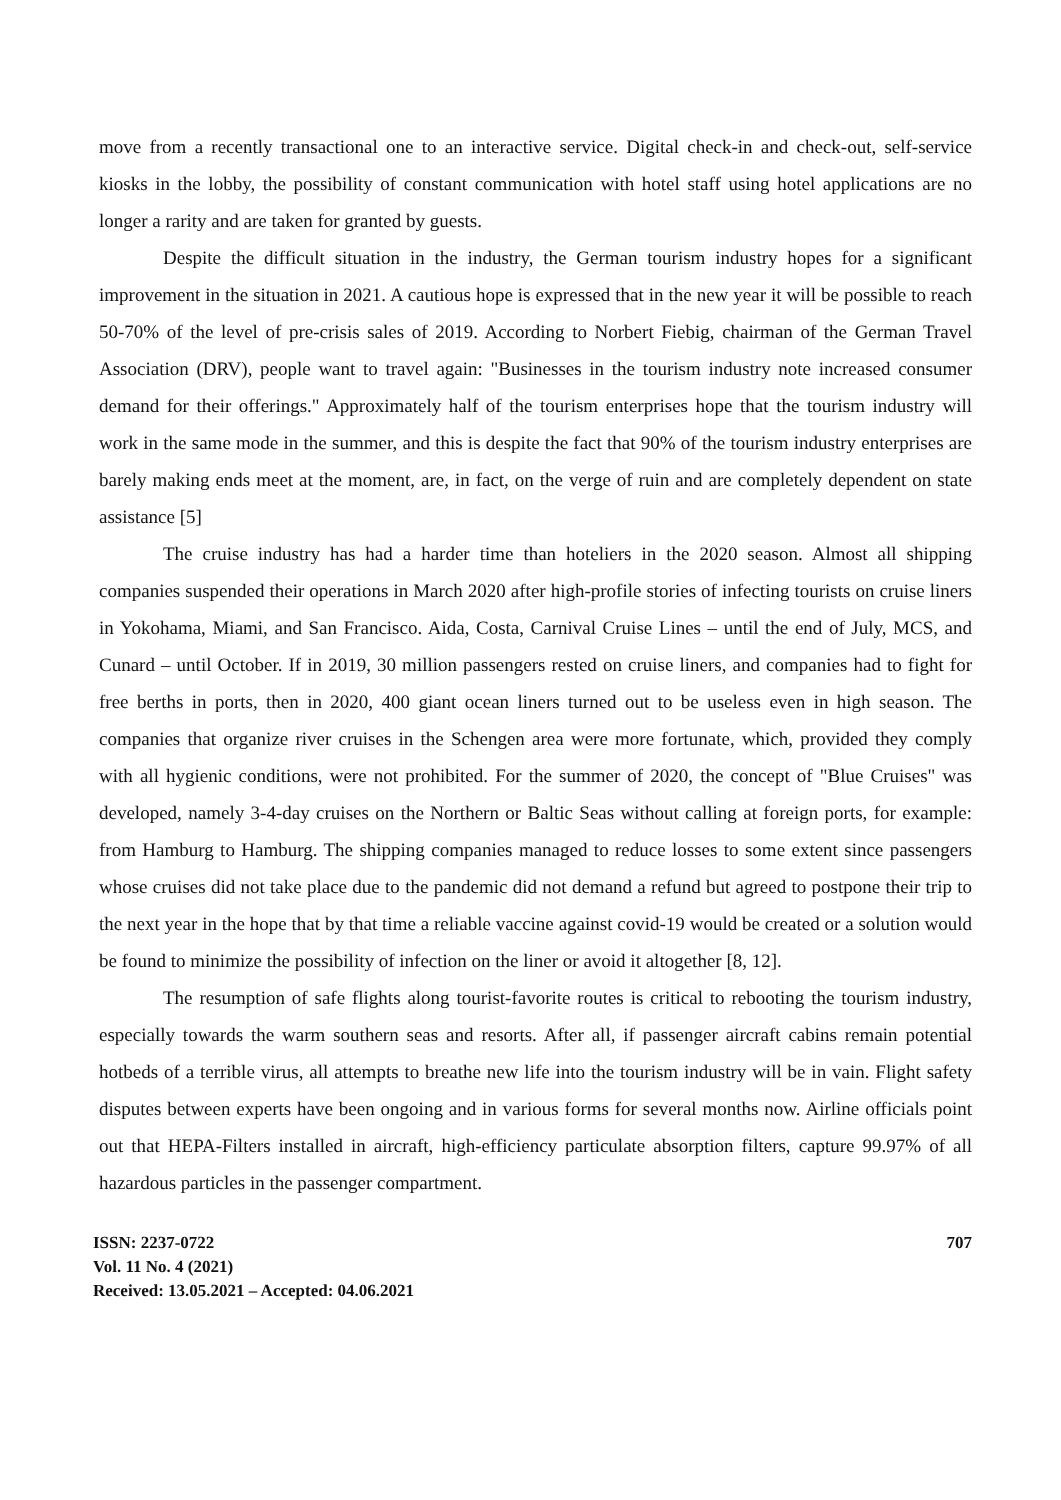move from a recently transactional one to an interactive service. Digital check-in and check-out, self-service kiosks in the lobby, the possibility of constant communication with hotel staff using hotel applications are no longer a rarity and are taken for granted by guests.
Despite the difficult situation in the industry, the German tourism industry hopes for a significant improvement in the situation in 2021. A cautious hope is expressed that in the new year it will be possible to reach 50-70% of the level of pre-crisis sales of 2019. According to Norbert Fiebig, chairman of the German Travel Association (DRV), people want to travel again: "Businesses in the tourism industry note increased consumer demand for their offerings." Approximately half of the tourism enterprises hope that the tourism industry will work in the same mode in the summer, and this is despite the fact that 90% of the tourism industry enterprises are barely making ends meet at the moment, are, in fact, on the verge of ruin and are completely dependent on state assistance [5]
The cruise industry has had a harder time than hoteliers in the 2020 season. Almost all shipping companies suspended their operations in March 2020 after high-profile stories of infecting tourists on cruise liners in Yokohama, Miami, and San Francisco. Aida, Costa, Carnival Cruise Lines – until the end of July, MCS, and Cunard – until October. If in 2019, 30 million passengers rested on cruise liners, and companies had to fight for free berths in ports, then in 2020, 400 giant ocean liners turned out to be useless even in high season. The companies that organize river cruises in the Schengen area were more fortunate, which, provided they comply with all hygienic conditions, were not prohibited. For the summer of 2020, the concept of "Blue Cruises" was developed, namely 3-4-day cruises on the Northern or Baltic Seas without calling at foreign ports, for example: from Hamburg to Hamburg. The shipping companies managed to reduce losses to some extent since passengers whose cruises did not take place due to the pandemic did not demand a refund but agreed to postpone their trip to the next year in the hope that by that time a reliable vaccine against covid-19 would be created or a solution would be found to minimize the possibility of infection on the liner or avoid it altogether [8, 12].
The resumption of safe flights along tourist-favorite routes is critical to rebooting the tourism industry, especially towards the warm southern seas and resorts. After all, if passenger aircraft cabins remain potential hotbeds of a terrible virus, all attempts to breathe new life into the tourism industry will be in vain. Flight safety disputes between experts have been ongoing and in various forms for several months now. Airline officials point out that HEPA-Filters installed in aircraft, high-efficiency particulate absorption filters, capture 99.97% of all hazardous particles in the passenger compartment.
ISSN: 2237-0722
Vol. 11 No. 4 (2021)
Received: 13.05.2021 – Accepted: 04.06.2021
707